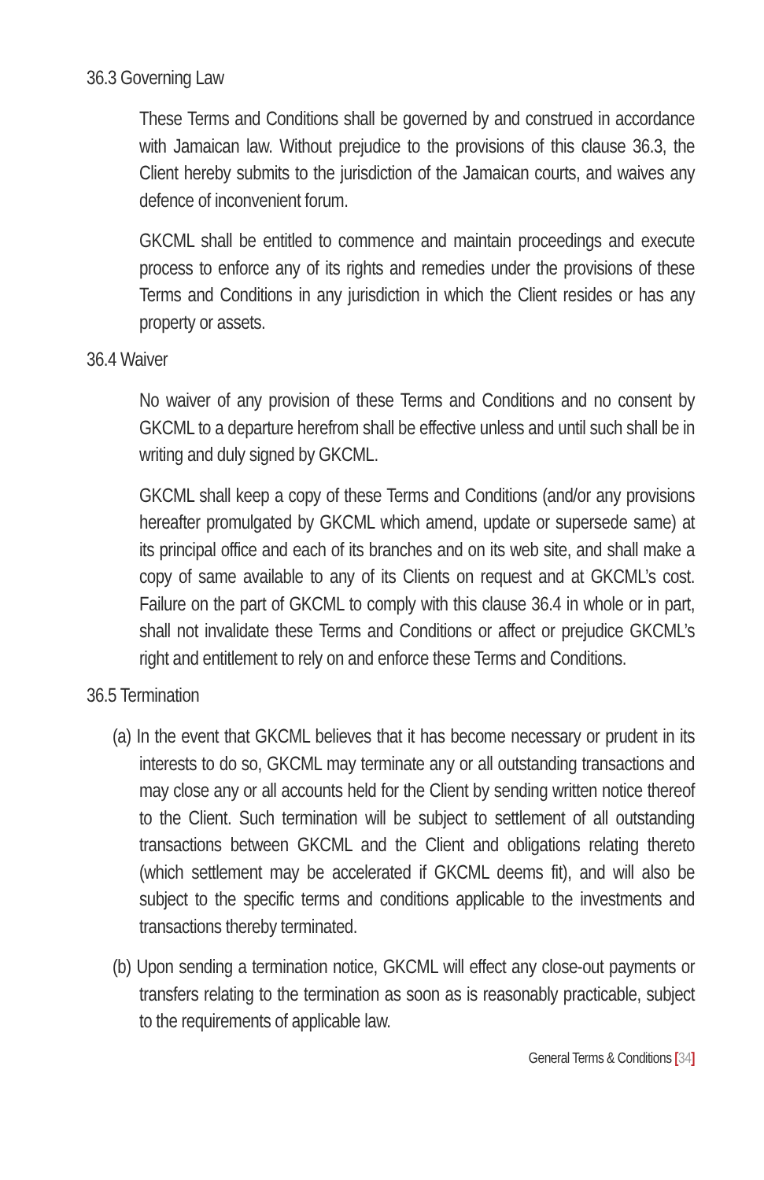36.3 Governing Law
These Terms and Conditions shall be governed by and construed in accordance with Jamaican law. Without prejudice to the provisions of this clause 36.3, the Client hereby submits to the jurisdiction of the Jamaican courts, and waives any defence of inconvenient forum.
GKCML shall be entitled to commence and maintain proceedings and execute process to enforce any of its rights and remedies under the provisions of these Terms and Conditions in any jurisdiction in which the Client resides or has any property or assets.
36.4 Waiver
No waiver of any provision of these Terms and Conditions and no consent by GKCML to a departure herefrom shall be effective unless and until such shall be in writing and duly signed by GKCML.
GKCML shall keep a copy of these Terms and Conditions (and/or any provisions hereafter promulgated by GKCML which amend, update or supersede same) at its principal office and each of its branches and on its web site, and shall make a copy of same available to any of its Clients on request and at GKCML’s cost. Failure on the part of GKCML to comply with this clause 36.4 in whole or in part, shall not invalidate these Terms and Conditions or affect or prejudice GKCML’s right and entitlement to rely on and enforce these Terms and Conditions.
36.5 Termination
(a) In the event that GKCML believes that it has become necessary or prudent in its interests to do so, GKCML may terminate any or all outstanding transactions and may close any or all accounts held for the Client by sending written notice thereof to the Client. Such termination will be subject to settlement of all outstanding transactions between GKCML and the Client and obligations relating thereto (which settlement may be accelerated if GKCML deems fit), and will also be subject to the specific terms and conditions applicable to the investments and transactions thereby terminated.
(b) Upon sending a termination notice, GKCML will effect any close-out payments or transfers relating to the termination as soon as is reasonably practicable, subject to the requirements of applicable law.
General Terms & Conditions [34]